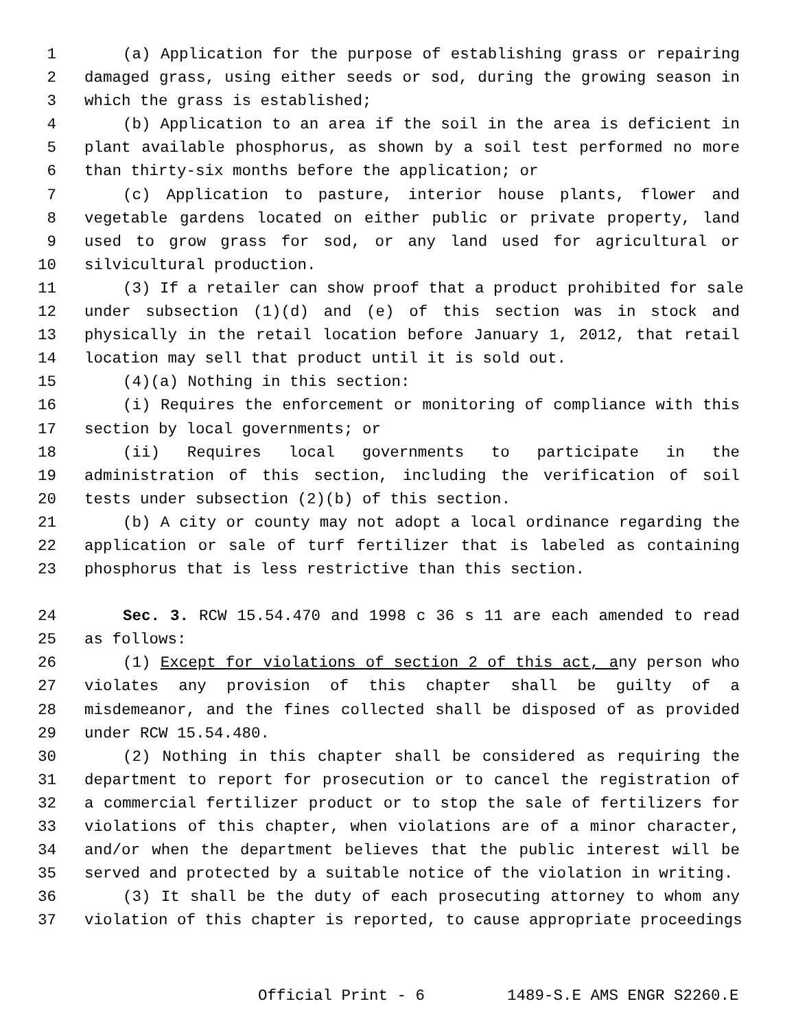1 (a) Application for the purpose of establishing grass or repairing
2 damaged grass, using either seeds or sod, during the growing season in
3 which the grass is established;
4 (b) Application to an area if the soil in the area is deficient in
5 plant available phosphorus, as shown by a soil test performed no more
6 than thirty-six months before the application; or
7 (c) Application to pasture, interior house plants, flower and
8 vegetable gardens located on either public or private property, land
9 used to grow grass for sod, or any land used for agricultural or
10 silvicultural production.
11 (3) If a retailer can show proof that a product prohibited for sale
12 under subsection (1)(d) and (e) of this section was in stock and
13 physically in the retail location before January 1, 2012, that retail
14 location may sell that product until it is sold out.
15 (4)(a) Nothing in this section:
16 (i) Requires the enforcement or monitoring of compliance with this
17 section by local governments; or
18 (ii) Requires local governments to participate in the
19 administration of this section, including the verification of soil
20 tests under subsection (2)(b) of this section.
21 (b) A city or county may not adopt a local ordinance regarding the
22 application or sale of turf fertilizer that is labeled as containing
23 phosphorus that is less restrictive than this section.
24 Sec. 3. RCW 15.54.470 and 1998 c 36 s 11 are each amended to read
25 as follows:
26 (1) Except for violations of section 2 of this act, any person who
27 violates any provision of this chapter shall be guilty of a
28 misdemeanor, and the fines collected shall be disposed of as provided
29 under RCW 15.54.480.
30 (2) Nothing in this chapter shall be considered as requiring the
31 department to report for prosecution or to cancel the registration of
32 a commercial fertilizer product or to stop the sale of fertilizers for
33 violations of this chapter, when violations are of a minor character,
34 and/or when the department believes that the public interest will be
35 served and protected by a suitable notice of the violation in writing.
36 (3) It shall be the duty of each prosecuting attorney to whom any
37 violation of this chapter is reported, to cause appropriate proceedings
Official Print - 6 1489-S.E AMS ENGR S2260.E